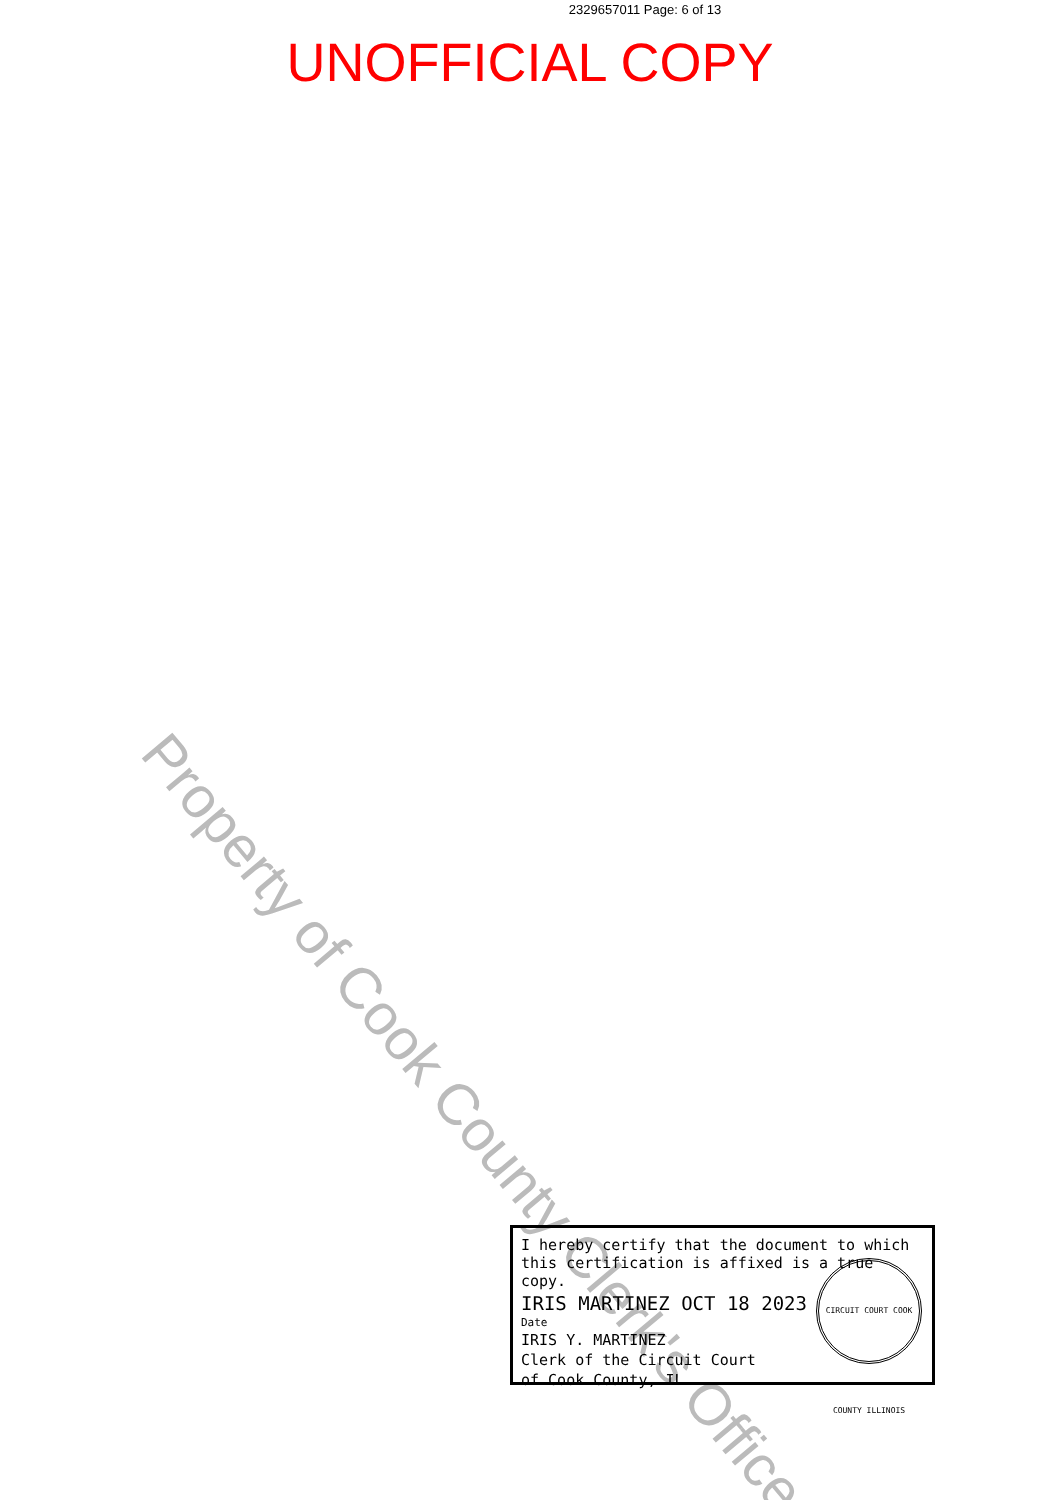2329657011 Page: 6 of 13
UNOFFICIAL COPY
Property of Cook County Clerk's Office
I hereby certify that the document to which this certification is affixed is a true copy.
IRIS MARTINEZ OCT 18 2023
Date
IRIS Y. MARTINEZ
Clerk of the Circuit Court
of Cook County, IL
CIRCUIT COURT COOK COUNTY ILLINOIS